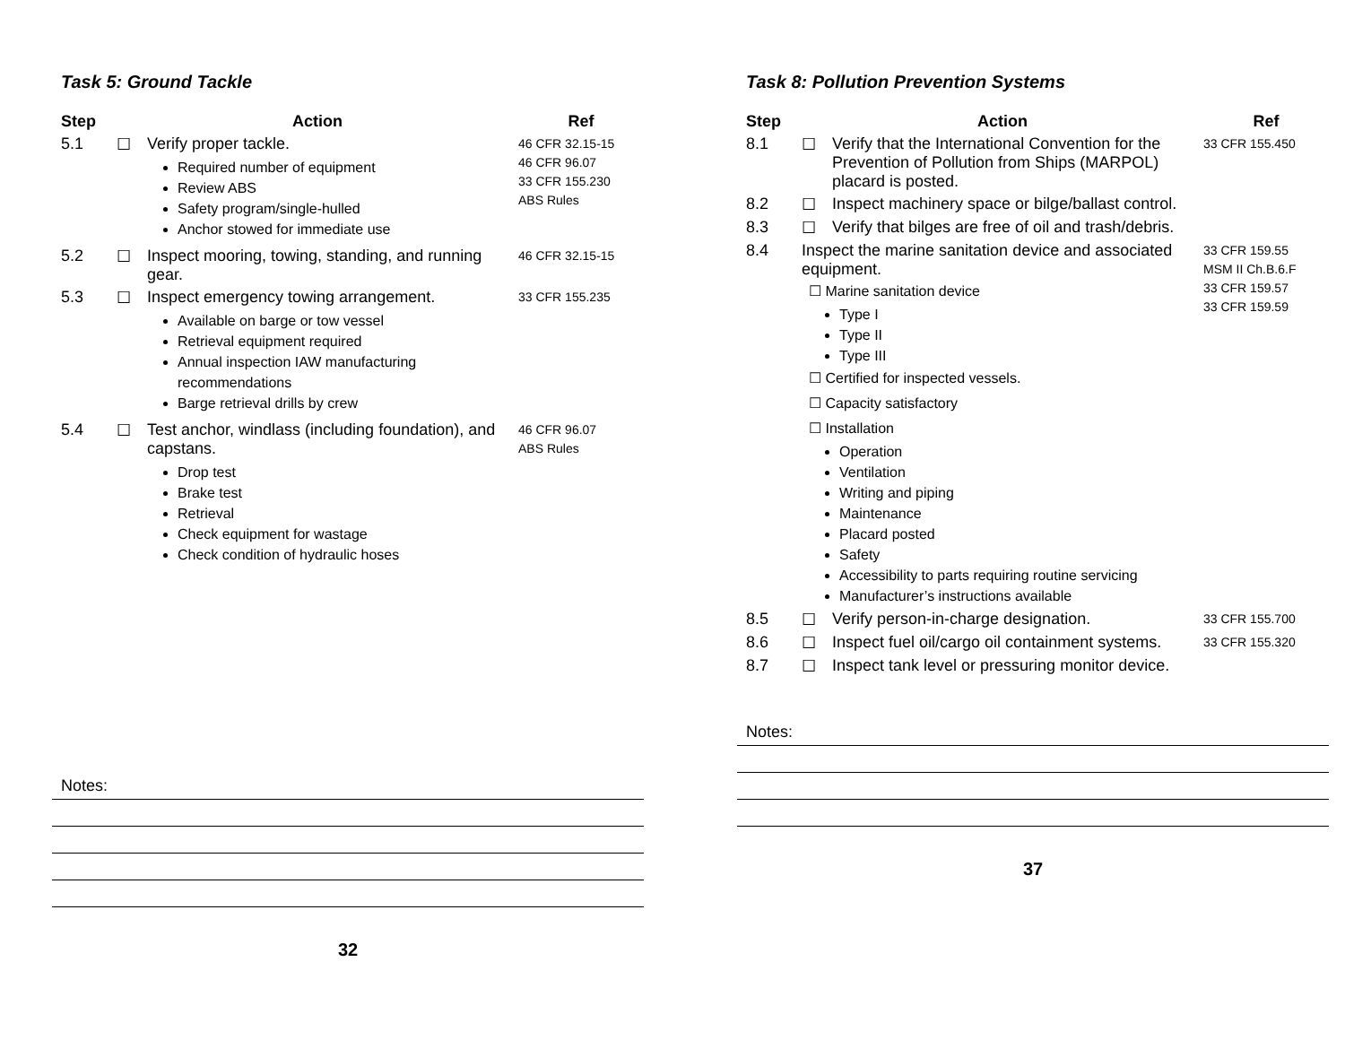Task 5: Ground Tackle
| Step | Action | | Ref |
| --- | --- | --- | --- |
| 5.1 | ☐ | Verify proper tackle. Required number of equipment Review ABS Safety program/single-hulled Anchor stowed for immediate use | 46 CFR 32.15-15 46 CFR 96.07 33 CFR 155.230 ABS Rules |
| 5.2 | ☐ | Inspect mooring, towing, standing, and running gear. | 46 CFR 32.15-15 |
| 5.3 | ☐ | Inspect emergency towing arrangement. Available on barge or tow vessel Retrieval equipment required Annual inspection IAW manufacturing recommendations Barge retrieval drills by crew | 33 CFR 155.235 |
| 5.4 | ☐ | Test anchor, windlass (including foundation), and capstans. Drop test Brake test Retrieval Check equipment for wastage Check condition of hydraulic hoses | 46 CFR 96.07 ABS Rules |
Notes:
32
Task 8: Pollution Prevention Systems
| Step | Action | | Ref |
| --- | --- | --- | --- |
| 8.1 | ☐ | Verify that the International Convention for the Prevention of Pollution from Ships (MARPOL) placard is posted. | 33 CFR 155.450 |
| 8.2 | ☐ | Inspect machinery space or bilge/ballast control. | |
| 8.3 | ☐ | Verify that bilges are free of oil and trash/debris. | |
| 8.4 | Inspect the marine sanitation device and associated equipment. ☐ Marine sanitation device Type I Type II Type III ☐ Certified for inspected vessels. ☐ Capacity satisfactory ☐ Installation Operation Ventilation Writing and piping Maintenance Placard posted Safety Accessibility to parts requiring routine servicing Manufacturer’s instructions available | | 33 CFR 159.55 MSM II Ch.B.6.F 33 CFR 159.57 33 CFR 159.59 |
| 8.5 | ☐ | Verify person-in-charge designation. | 33 CFR 155.700 |
| 8.6 | ☐ | Inspect fuel oil/cargo oil containment systems. | 33 CFR 155.320 |
| 8.7 | ☐ | Inspect tank level or pressuring monitor device. | |
Notes:
37